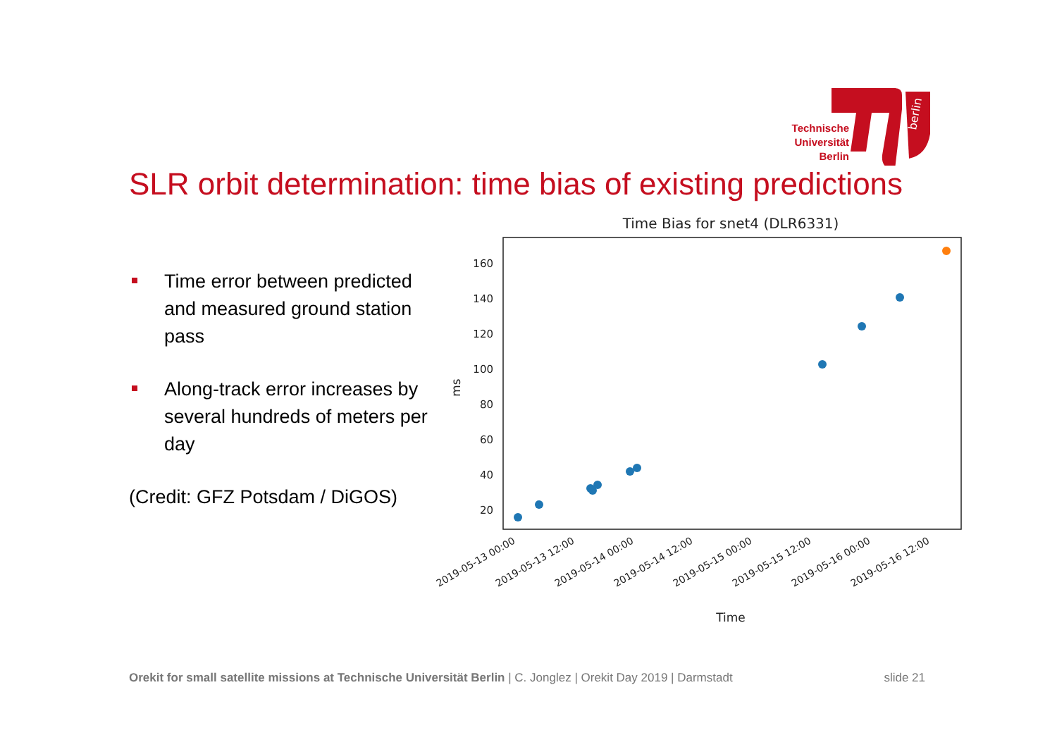berlin
Technische Universität Berlin
SLR orbit determination: time bias of existing predictions
Time error between predicted and measured ground station pass
Along-track error increases by several hundreds of meters per day
(Credit: GFZ Potsdam / DiGOS)
Time Bias for snet4 (DLR6331)
160
140
120
100
80
60
40
20
ms
2019-05-13 00:00
2019-05-13 12:00
2019-05-14 00:00
2019-05-14 12:00
2019-05-15 00:00
2019-05-15 12:00
2019-05-16 00:00
2019-05-16 12:00
Time
Orekit for small satellite missions at Technische Universität Berlin | C. Jonglez | Orekit Day 2019 | Darmstadt
slide 21